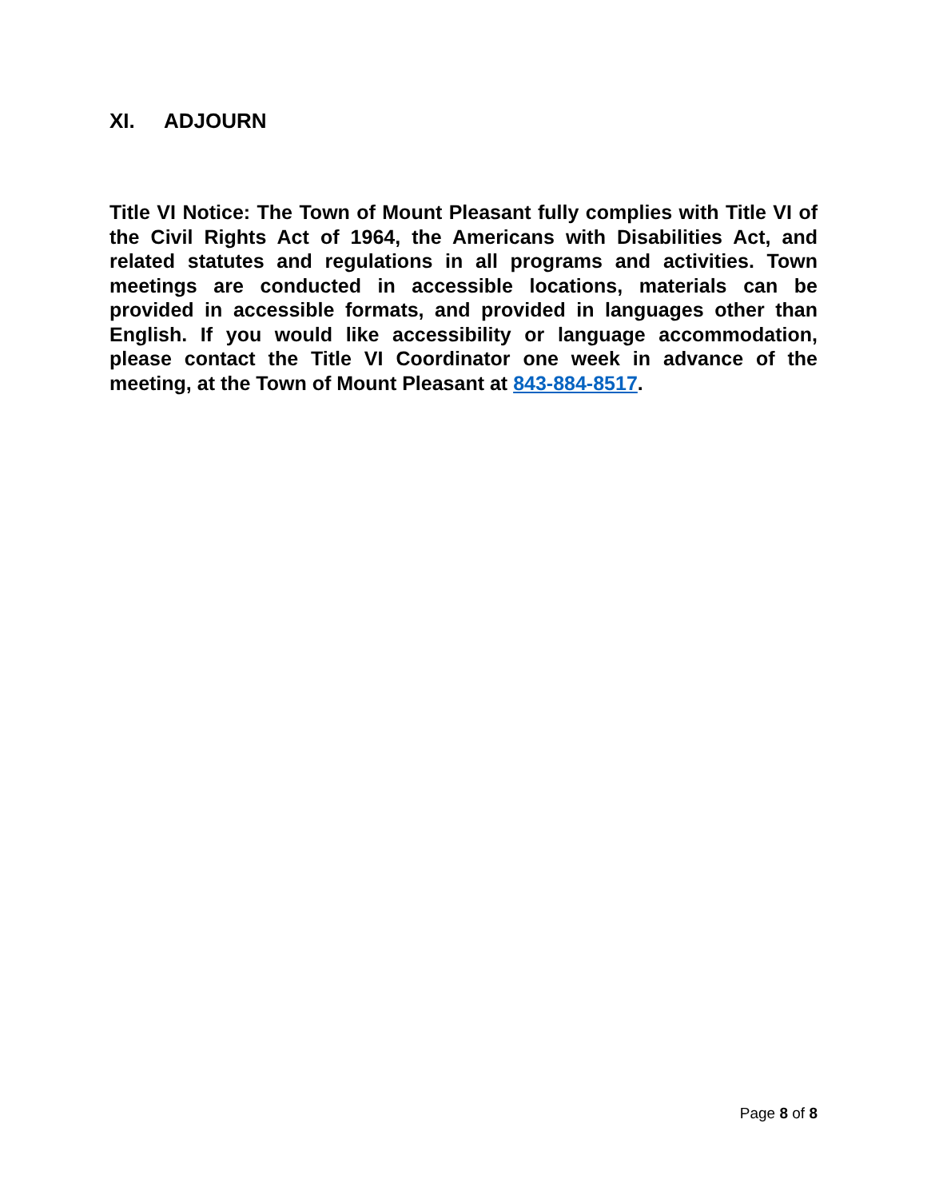XI. ADJOURN
Title VI Notice: The Town of Mount Pleasant fully complies with Title VI of the Civil Rights Act of 1964, the Americans with Disabilities Act, and related statutes and regulations in all programs and activities. Town meetings are conducted in accessible locations, materials can be provided in accessible formats, and provided in languages other than English. If you would like accessibility or language accommodation, please contact the Title VI Coordinator one week in advance of the meeting, at the Town of Mount Pleasant at 843-884-8517.
Page 8 of 8